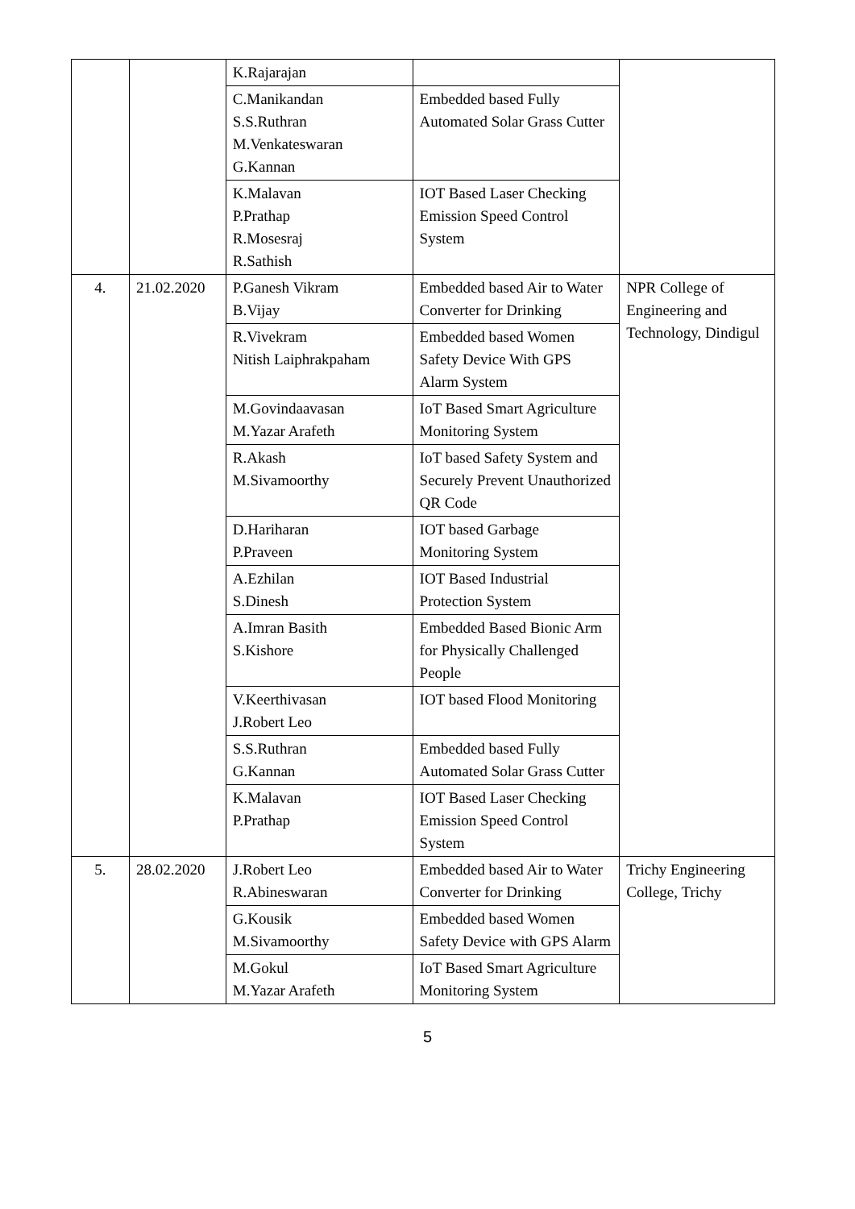| | | K.Rajarajan | | |
| | | C.Manikandan S.S.Ruthran M.Venkateswaran G.Kannan | Embedded based Fully Automated Solar Grass Cutter | |
| | | K.Malavan P.Prathap R.Mosesraj R.Sathish | IOT Based Laser Checking Emission Speed Control System | |
| 4. | 21.02.2020 | P.Ganesh Vikram B.Vijay | Embedded based Air to Water Converter for Drinking | NPR College of Engineering and Technology, Dindigul |
| | | R.Vivekram Nitish Laiphrakpaham | Embedded based Women Safety Device With GPS Alarm System | |
| | | M.Govindaavasan M.Yazar Arafeth | IoT Based Smart Agriculture Monitoring System | |
| | | R.Akash M.Sivamoorthy | IoT based Safety System and Securely Prevent Unauthorized QR Code | |
| | | D.Hariharan P.Praveen | IOT based Garbage Monitoring System | |
| | | A.Ezhilan S.Dinesh | IOT Based Industrial Protection System | |
| | | A.Imran Basith S.Kishore | Embedded Based Bionic Arm for Physically Challenged People | |
| | | V.Keerthivasan J.Robert Leo | IOT based Flood Monitoring | |
| | | S.S.Ruthran G.Kannan | Embedded based Fully Automated Solar Grass Cutter | |
| | | K.Malavan P.Prathap | IOT Based Laser Checking Emission Speed Control System | |
| 5. | 28.02.2020 | J.Robert Leo R.Abineswaran | Embedded based Air to Water Converter for Drinking | Trichy Engineering College, Trichy |
| | | G.Kousik M.Sivamoorthy | Embedded based Women Safety Device with GPS Alarm | |
| | | M.Gokul M.Yazar Arafeth | IoT Based Smart Agriculture Monitoring System | |
5